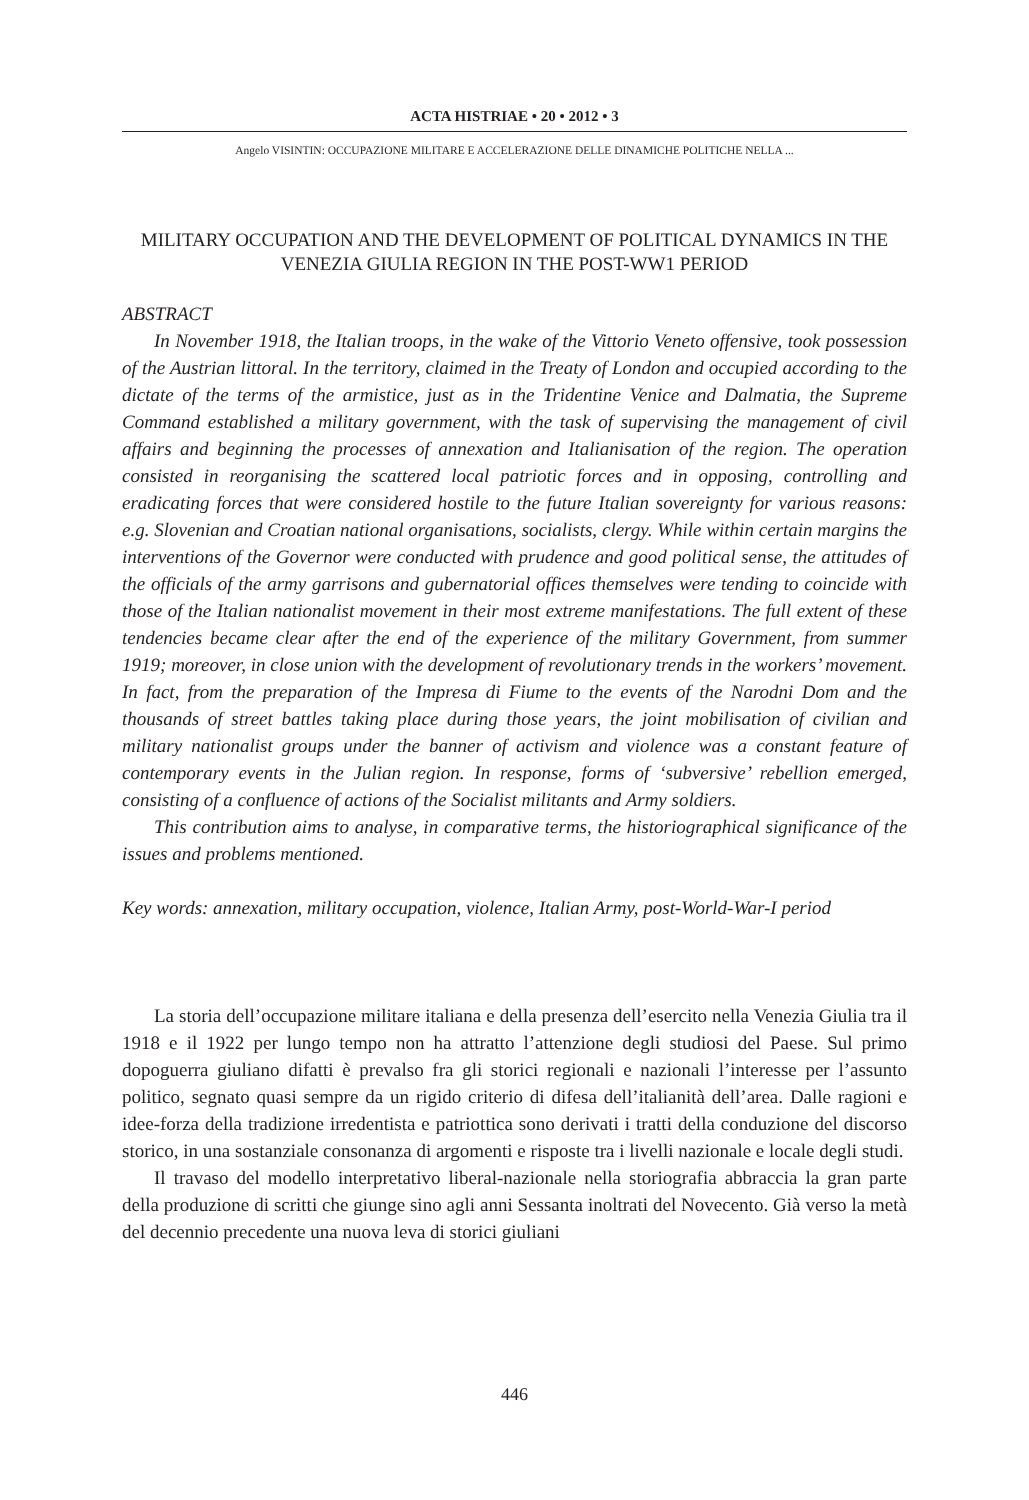ACTA HISTRIAE • 20 • 2012 • 3
Angelo VISINTIN: OCCUPAZIONE MILITARE E ACCELERAZIONE DELLE DINAMICHE POLITICHE NELLA ...
MILITARY OCCUPATION AND THE DEVELOPMENT OF POLITICAL DYNAMICS IN THE VENEZIA GIULIA REGION IN THE POST-WW1 PERIOD
ABSTRACT
In November 1918, the Italian troops, in the wake of the Vittorio Veneto offensive, took possession of the Austrian littoral. In the territory, claimed in the Treaty of London and occupied according to the dictate of the terms of the armistice, just as in the Tridentine Venice and Dalmatia, the Supreme Command established a military government, with the task of supervising the management of civil affairs and beginning the processes of annexation and Italianisation of the region. The operation consisted in reorganising the scattered local patriotic forces and in opposing, controlling and eradicating forces that were considered hostile to the future Italian sovereignty for various reasons: e.g. Slovenian and Croatian national organisations, socialists, clergy. While within certain margins the interventions of the Governor were conducted with prudence and good political sense, the attitudes of the officials of the army garrisons and gubernatorial offices themselves were tending to coincide with those of the Italian nationalist movement in their most extreme manifestations. The full extent of these tendencies became clear after the end of the experience of the military Government, from summer 1919; moreover, in close union with the development of revolutionary trends in the workers’ movement. In fact, from the preparation of the Impresa di Fiume to the events of the Narodni Dom and the thousands of street battles taking place during those years, the joint mobilisation of civilian and military nationalist groups under the banner of activism and violence was a constant feature of contemporary events in the Julian region. In response, forms of ‘subversive’ rebellion emerged, consisting of a confluence of actions of the Socialist militants and Army soldiers.
This contribution aims to analyse, in comparative terms, the historiographical significance of the issues and problems mentioned.
Key words: annexation, military occupation, violence, Italian Army, post-World-War-I period
La storia dell’occupazione militare italiana e della presenza dell’esercito nella Venezia Giulia tra il 1918 e il 1922 per lungo tempo non ha attratto l’attenzione degli studiosi del Paese. Sul primo dopoguerra giuliano difatti è prevalso fra gli storici regionali e nazionali l’interesse per l’assunto politico, segnato quasi sempre da un rigido criterio di difesa dell’italianità dell’area. Dalle ragioni e idee-forza della tradizione irredentista e patriottica sono derivati i tratti della conduzione del discorso storico, in una sostanziale consonanza di argomenti e risposte tra i livelli nazionale e locale degli studi.
Il travaso del modello interpretativo liberal-nazionale nella storiografia abbraccia la gran parte della produzione di scritti che giunge sino agli anni Sessanta inoltrati del Novecento. Già verso la metà del decennio precedente una nuova leva di storici giuliani
446